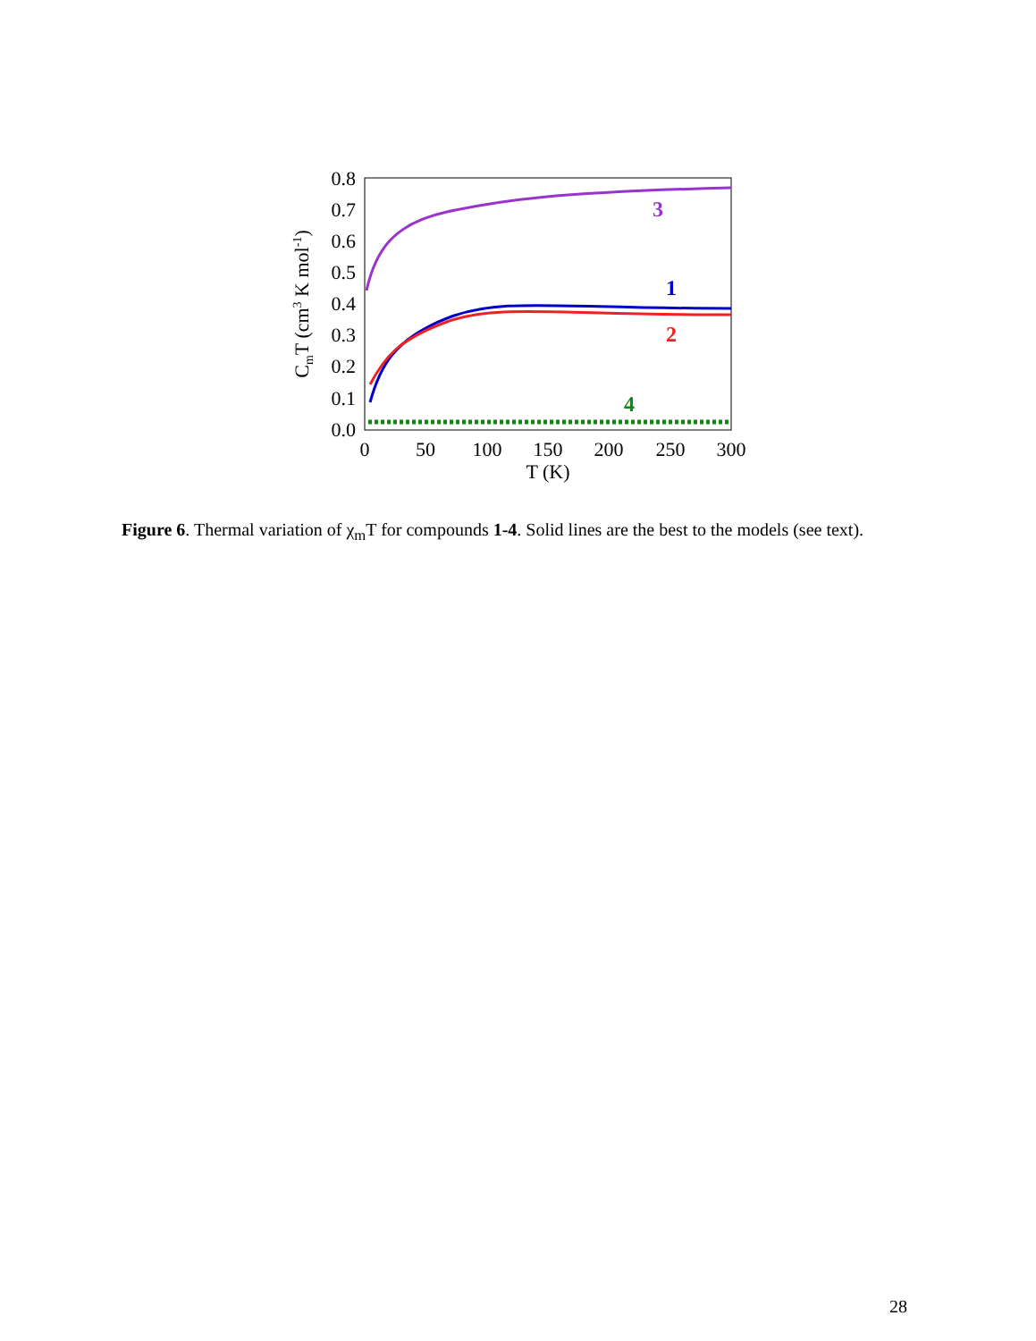0.0
0.1
0.2
0.3
0.4
0.5
0.6
0.7
0.8
0
50
100
150
200
250
300
T (K)
CmT (cm3 K mol-1)
3
1
2
4
Figure 6. Thermal variation of χ<sub>m</sub>T for compounds 1-4. Solid lines are the best to the models (see text).
28